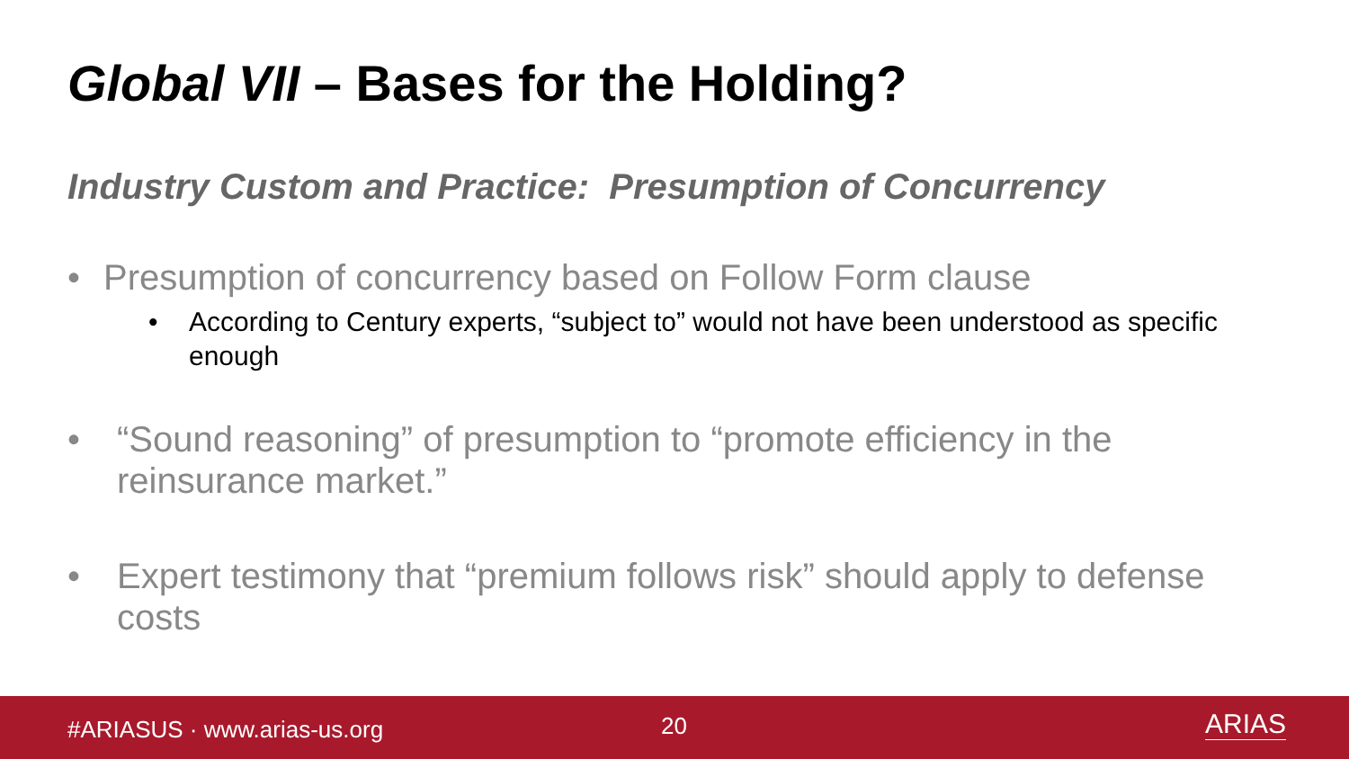Global VII – Bases for the Holding?
Industry Custom and Practice: Presumption of Concurrency
• Presumption of concurrency based on Follow Form clause
• According to Century experts, “subject to” would not have been understood as specific enough
• “Sound reasoning” of presumption to “promote efficiency in the reinsurance market.”
• Expert testimony that “premium follows risk” should apply to defense costs
#ARIASUS · www.arias-us.org 20 ARIAS